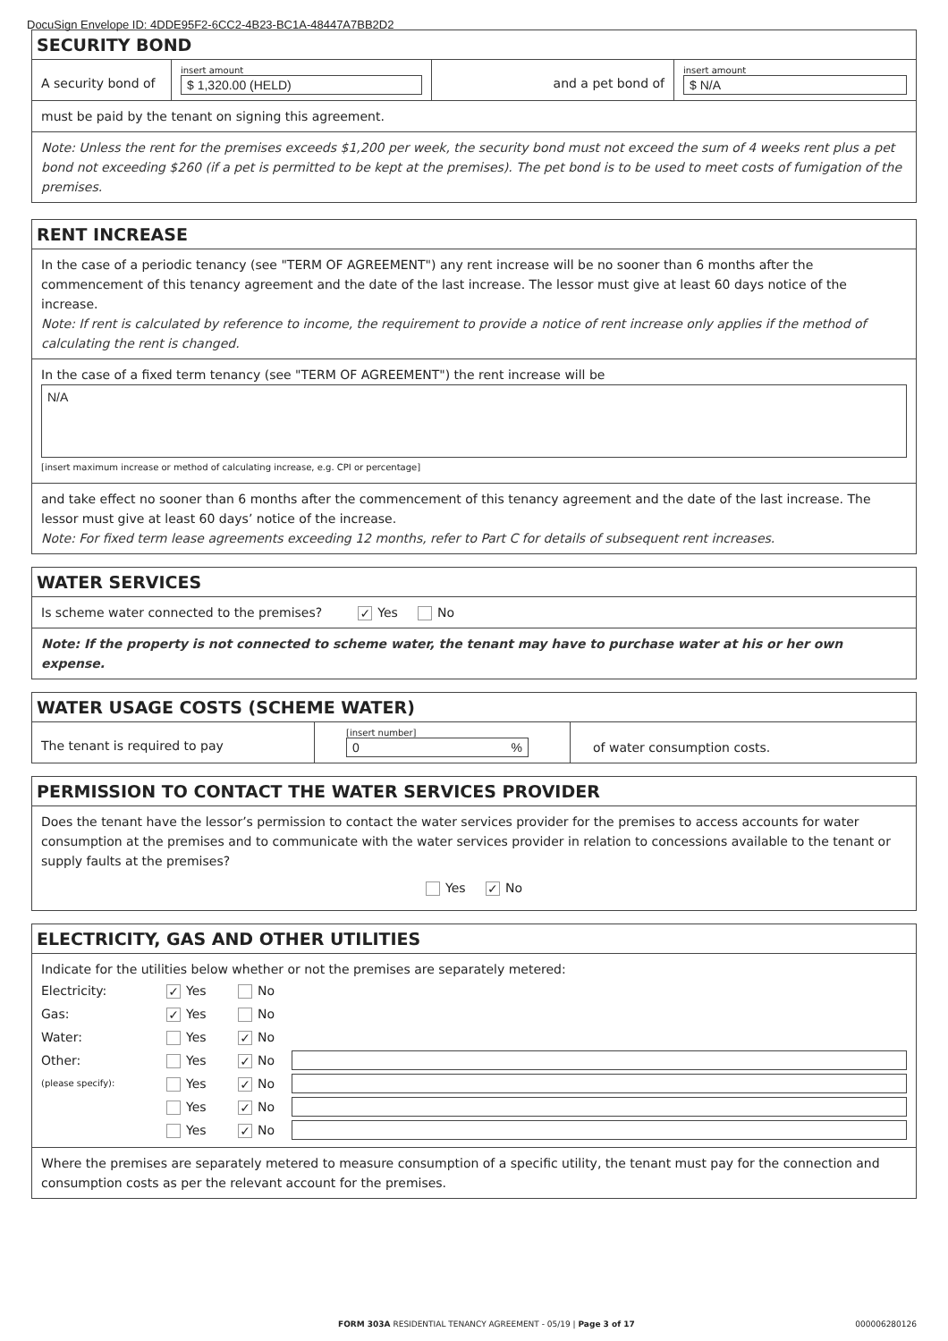DocuSign Envelope ID: 4DDE95F2-6CC2-4B23-BC1A-48447A7BB2D2
SECURITY BOND
A security bond of
insert amount
$ 1,320.00 (HELD)
and a pet bond of
insert amount
$ N/A
must be paid by the tenant on signing this agreement.
Note: Unless the rent for the premises exceeds $1,200 per week, the security bond must not exceed the sum of 4 weeks rent plus a pet bond not exceeding $260 (if a pet is permitted to be kept at the premises). The pet bond is to be used to meet costs of fumigation of the premises.
RENT INCREASE
In the case of a periodic tenancy (see "TERM OF AGREEMENT") any rent increase will be no sooner than 6 months after the commencement of this tenancy agreement and the date of the last increase. The lessor must give at least 60 days notice of the increase.
Note: If rent is calculated by reference to income, the requirement to provide a notice of rent increase only applies if the method of calculating the rent is changed.
In the case of a fixed term tenancy (see "TERM OF AGREEMENT") the rent increase will be
N/A
[insert maximum increase or method of calculating increase, e.g. CPI or percentage]
and take effect no sooner than 6 months after the commencement of this tenancy agreement and the date of the last increase. The lessor must give at least 60 days’ notice of the increase.
Note: For fixed term lease agreements exceeding 12 months, refer to Part C for details of subsequent rent increases.
WATER SERVICES
Is scheme water connected to the premises? ✓ Yes No
Note: If the property is not connected to scheme water, the tenant may have to purchase water at his or her own expense.
WATER USAGE COSTS (SCHEME WATER)
The tenant is required to pay
[insert number]
0 %
of water consumption costs.
PERMISSION TO CONTACT THE WATER SERVICES PROVIDER
Does the tenant have the lessor’s permission to contact the water services provider for the premises to access accounts for water consumption at the premises and to communicate with the water services provider in relation to concessions available to the tenant or supply faults at the premises?
Yes ✓ No
ELECTRICITY, GAS AND OTHER UTILITIES
Indicate for the utilities below whether or not the premises are separately metered:
| Electricity: | ✓ Yes | No | |
| Gas: | ✓ Yes | No | |
| Water: | Yes | ✓ No | |
| Other: | Yes | ✓ No | |
| (please specify): | Yes | ✓ No | |
| | Yes | ✓ No | |
| | Yes | ✓ No | |
Where the premises are separately metered to measure consumption of a specific utility, the tenant must pay for the connection and consumption costs as per the relevant account for the premises.
FORM 303A RESIDENTIAL TENANCY AGREEMENT - 05/19 | Page 3 of 17 000006280126